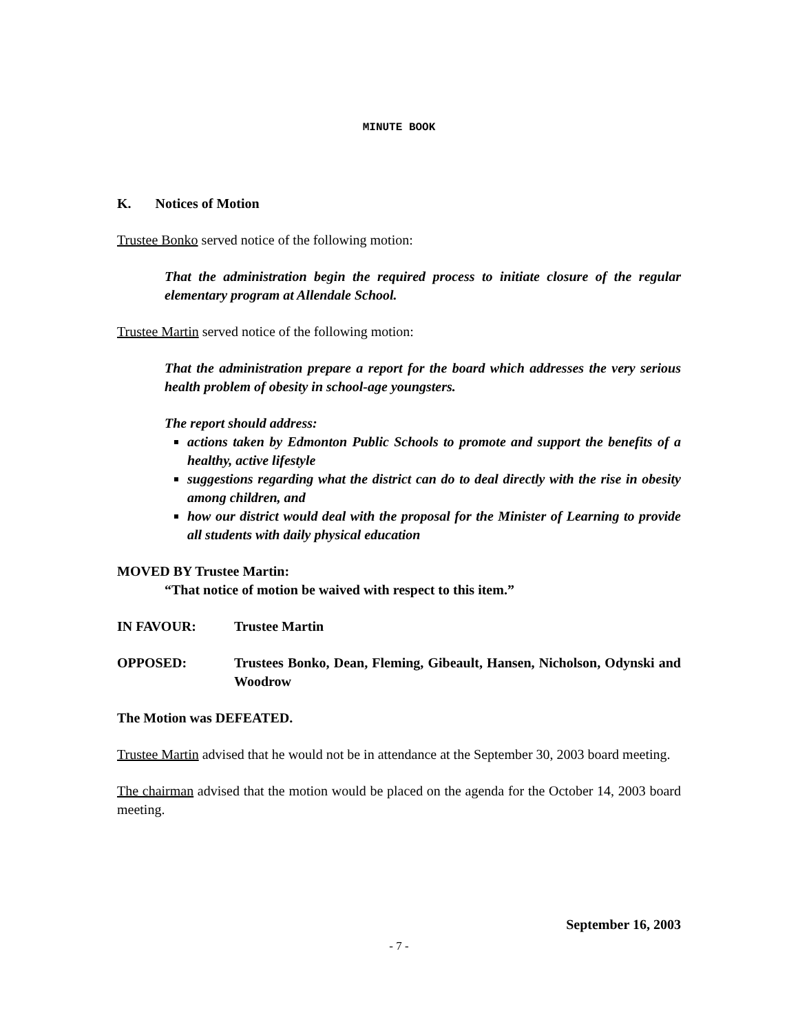MINUTE BOOK
K. Notices of Motion
Trustee Bonko served notice of the following motion:
That the administration begin the required process to initiate closure of the regular elementary program at Allendale School.
Trustee Martin served notice of the following motion:
That the administration prepare a report for the board which addresses the very serious health problem of obesity in school-age youngsters.
The report should address:
actions taken by Edmonton Public Schools to promote and support the benefits of a healthy, active lifestyle
suggestions regarding what the district can do to deal directly with the rise in obesity among children, and
how our district would deal with the proposal for the Minister of Learning to provide all students with daily physical education
MOVED BY Trustee Martin:
“That notice of motion be waived with respect to this item.”
IN FAVOUR: Trustee Martin
OPPOSED: Trustees Bonko, Dean, Fleming, Gibeault, Hansen, Nicholson, Odynski and Woodrow
The Motion was DEFEATED.
Trustee Martin advised that he would not be in attendance at the September 30, 2003 board meeting.
The chairman advised that the motion would be placed on the agenda for the October 14, 2003 board meeting.
September 16, 2003
- 7 -